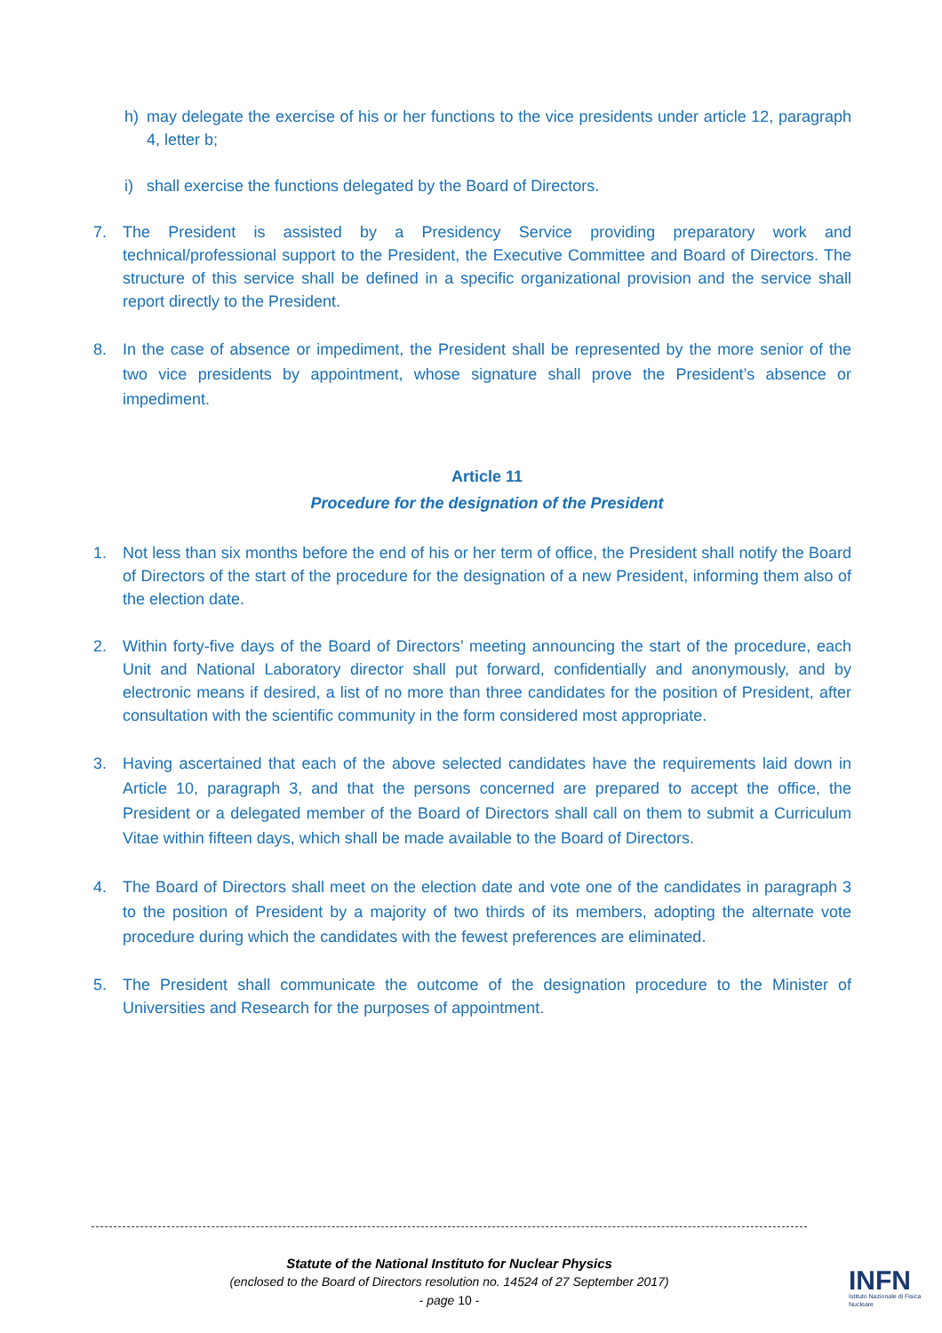h) may delegate the exercise of his or her functions to the vice presidents under article 12, paragraph 4, letter b;
i) shall exercise the functions delegated by the Board of Directors.
7. The President is assisted by a Presidency Service providing preparatory work and technical/professional support to the President, the Executive Committee and Board of Directors. The structure of this service shall be defined in a specific organizational provision and the service shall report directly to the President.
8. In the case of absence or impediment, the President shall be represented by the more senior of the two vice presidents by appointment, whose signature shall prove the President’s absence or impediment.
Article 11
Procedure for the designation of the President
1. Not less than six months before the end of his or her term of office, the President shall notify the Board of Directors of the start of the procedure for the designation of a new President, informing them also of the election date.
2. Within forty-five days of the Board of Directors’ meeting announcing the start of the procedure, each Unit and National Laboratory director shall put forward, confidentially and anonymously, and by electronic means if desired, a list of no more than three candidates for the position of President, after consultation with the scientific community in the form considered most appropriate.
3. Having ascertained that each of the above selected candidates have the requirements laid down in Article 10, paragraph 3, and that the persons concerned are prepared to accept the office, the President or a delegated member of the Board of Directors shall call on them to submit a Curriculum Vitae within fifteen days, which shall be made available to the Board of Directors.
4. The Board of Directors shall meet on the election date and vote one of the candidates in paragraph 3 to the position of President by a majority of two thirds of its members, adopting the alternate vote procedure during which the candidates with the fewest preferences are eliminated.
5. The President shall communicate the outcome of the designation procedure to the Minister of Universities and Research for the purposes of appointment.
Statute of the National Instituto for Nuclear Physics
(enclosed to the Board of Directors resolution no. 14524 of 27 September 2017)
- page 10 -
INFN
Istituto Nazionale di Fisica Nucleare